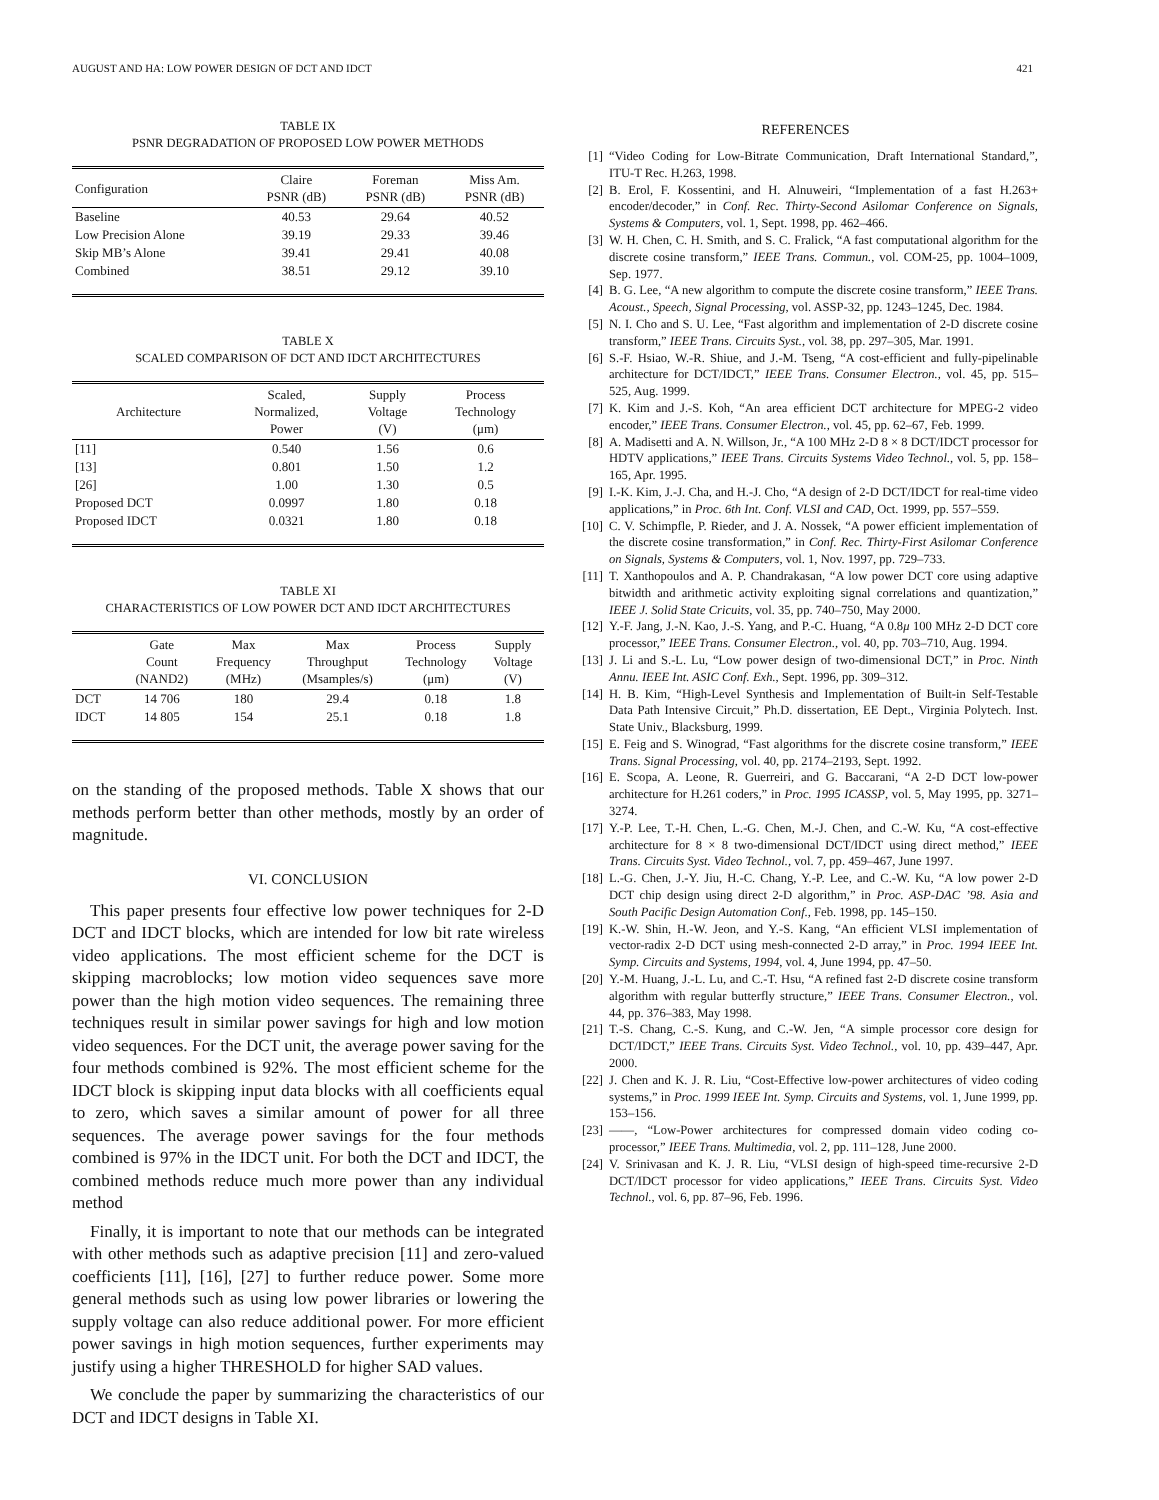AUGUST AND HA: LOW POWER DESIGN OF DCT AND IDCT 421
TABLE IX
PSNR DEGRADATION OF PROPOSED LOW POWER METHODS
| Configuration | Claire PSNR (dB) | Foreman PSNR (dB) | Miss Am. PSNR (dB) |
| --- | --- | --- | --- |
| Baseline | 40.53 | 29.64 | 40.52 |
| Low Precision Alone | 39.19 | 29.33 | 39.46 |
| Skip MB’s Alone | 39.41 | 29.41 | 40.08 |
| Combined | 38.51 | 29.12 | 39.10 |
TABLE X
SCALED COMPARISON OF DCT AND IDCT ARCHITECTURES
| Architecture | Scaled, Normalized, Power | Supply Voltage (V) | Process Technology (μm) |
| --- | --- | --- | --- |
| [11] | 0.540 | 1.56 | 0.6 |
| [13] | 0.801 | 1.50 | 1.2 |
| [26] | 1.00 | 1.30 | 0.5 |
| Proposed DCT | 0.0997 | 1.80 | 0.18 |
| Proposed IDCT | 0.0321 | 1.80 | 0.18 |
TABLE XI
CHARACTERISTICS OF LOW POWER DCT AND IDCT ARCHITECTURES
| | Gate Count (NAND2) | Max Frequency (MHz) | Max Throughput (Msamples/s) | Process Technology (μm) | Supply Voltage (V) |
| --- | --- | --- | --- | --- | --- |
| DCT | 14 706 | 180 | 29.4 | 0.18 | 1.8 |
| IDCT | 14 805 | 154 | 25.1 | 0.18 | 1.8 |
on the standing of the proposed methods. Table X shows that our methods perform better than other methods, mostly by an order of magnitude.
VI. CONCLUSION
This paper presents four effective low power techniques for 2-D DCT and IDCT blocks, which are intended for low bit rate wireless video applications. The most efficient scheme for the DCT is skipping macroblocks; low motion video sequences save more power than the high motion video sequences. The remaining three techniques result in similar power savings for high and low motion video sequences. For the DCT unit, the average power saving for the four methods combined is 92%. The most efficient scheme for the IDCT block is skipping input data blocks with all coefficients equal to zero, which saves a similar amount of power for all three sequences. The average power savings for the four methods combined is 97% in the IDCT unit. For both the DCT and IDCT, the combined methods reduce much more power than any individual method
Finally, it is important to note that our methods can be integrated with other methods such as adaptive precision [11] and zero-valued coefficients [11], [16], [27] to further reduce power. Some more general methods such as using low power libraries or lowering the supply voltage can also reduce additional power. For more efficient power savings in high motion sequences, further experiments may justify using a higher THRESHOLD for higher SAD values.
We conclude the paper by summarizing the characteristics of our DCT and IDCT designs in Table XI.
REFERENCES
[1] “Video Coding for Low-Bitrate Communication, Draft International Standard,”, ITU-T Rec. H.263, 1998.
[2] B. Erol, F. Kossentini, and H. Alnuweiri, “Implementation of a fast H.263+ encoder/decoder,” in Conf. Rec. Thirty-Second Asilomar Conference on Signals, Systems & Computers, vol. 1, Sept. 1998, pp. 462–466.
[3] W. H. Chen, C. H. Smith, and S. C. Fralick, “A fast computational algorithm for the discrete cosine transform,” IEEE Trans. Commun., vol. COM-25, pp. 1004–1009, Sep. 1977.
[4] B. G. Lee, “A new algorithm to compute the discrete cosine transform,” IEEE Trans. Acoust., Speech, Signal Processing, vol. ASSP-32, pp. 1243–1245, Dec. 1984.
[5] N. I. Cho and S. U. Lee, “Fast algorithm and implementation of 2-D discrete cosine transform,” IEEE Trans. Circuits Syst., vol. 38, pp. 297–305, Mar. 1991.
[6] S.-F. Hsiao, W.-R. Shiue, and J.-M. Tseng, “A cost-efficient and fully-pipelinable architecture for DCT/IDCT,” IEEE Trans. Consumer Electron., vol. 45, pp. 515–525, Aug. 1999.
[7] K. Kim and J.-S. Koh, “An area efficient DCT architecture for MPEG-2 video encoder,” IEEE Trans. Consumer Electron., vol. 45, pp. 62–67, Feb. 1999.
[8] A. Madisetti and A. N. Willson, Jr., “A 100 MHz 2-D 8 × 8 DCT/IDCT processor for HDTV applications,” IEEE Trans. Circuits Systems Video Technol., vol. 5, pp. 158–165, Apr. 1995.
[9] I.-K. Kim, J.-J. Cha, and H.-J. Cho, “A design of 2-D DCT/IDCT for real-time video applications,” in Proc. 6th Int. Conf. VLSI and CAD, Oct. 1999, pp. 557–559.
[10] C. V. Schimpfle, P. Rieder, and J. A. Nossek, “A power efficient implementation of the discrete cosine transformation,” in Conf. Rec. Thirty-First Asilomar Conference on Signals, Systems & Computers, vol. 1, Nov. 1997, pp. 729–733.
[11] T. Xanthopoulos and A. P. Chandrakasan, “A low power DCT core using adaptive bitwidth and arithmetic activity exploiting signal correlations and quantization,” IEEE J. Solid State Cricuits, vol. 35, pp. 740–750, May 2000.
[12] Y.-F. Jang, J.-N. Kao, J.-S. Yang, and P.-C. Huang, “A 0.8μ 100 MHz 2-D DCT core processor,” IEEE Trans. Consumer Electron., vol. 40, pp. 703–710, Aug. 1994.
[13] J. Li and S.-L. Lu, “Low power design of two-dimensional DCT,” in Proc. Ninth Annu. IEEE Int. ASIC Conf. Exh., Sept. 1996, pp. 309–312.
[14] H. B. Kim, “High-Level Synthesis and Implementation of Built-in Self-Testable Data Path Intensive Circuit,” Ph.D. dissertation, EE Dept., Virginia Polytech. Inst. State Univ., Blacksburg, 1999.
[15] E. Feig and S. Winograd, “Fast algorithms for the discrete cosine transform,” IEEE Trans. Signal Processing, vol. 40, pp. 2174–2193, Sept. 1992.
[16] E. Scopa, A. Leone, R. Guerreiri, and G. Baccarani, “A 2-D DCT low-power architecture for H.261 coders,” in Proc. 1995 ICASSP, vol. 5, May 1995, pp. 3271–3274.
[17] Y.-P. Lee, T.-H. Chen, L.-G. Chen, M.-J. Chen, and C.-W. Ku, “A cost-effective architecture for 8 × 8 two-dimensional DCT/IDCT using direct method,” IEEE Trans. Circuits Syst. Video Technol., vol. 7, pp. 459–467, June 1997.
[18] L.-G. Chen, J.-Y. Jiu, H.-C. Chang, Y.-P. Lee, and C.-W. Ku, “A low power 2-D DCT chip design using direct 2-D algorithm,” in Proc. ASP-DAC ’98. Asia and South Pacific Design Automation Conf., Feb. 1998, pp. 145–150.
[19] K.-W. Shin, H.-W. Jeon, and Y.-S. Kang, “An efficient VLSI implementation of vector-radix 2-D DCT using mesh-connected 2-D array,” in Proc. 1994 IEEE Int. Symp. Circuits and Systems, 1994, vol. 4, June 1994, pp. 47–50.
[20] Y.-M. Huang, J.-L. Lu, and C.-T. Hsu, “A refined fast 2-D discrete cosine transform algorithm with regular butterfly structure,” IEEE Trans. Consumer Electron., vol. 44, pp. 376–383, May 1998.
[21] T.-S. Chang, C.-S. Kung, and C.-W. Jen, “A simple processor core design for DCT/IDCT,” IEEE Trans. Circuits Syst. Video Technol., vol. 10, pp. 439–447, Apr. 2000.
[22] J. Chen and K. J. R. Liu, “Cost-Effective low-power architectures of video coding systems,” in Proc. 1999 IEEE Int. Symp. Circuits and Systems, vol. 1, June 1999, pp. 153–156.
[23] ——, “Low-Power architectures for compressed domain video coding co-processor,” IEEE Trans. Multimedia, vol. 2, pp. 111–128, June 2000.
[24] V. Srinivasan and K. J. R. Liu, “VLSI design of high-speed time-recursive 2-D DCT/IDCT processor for video applications,” IEEE Trans. Circuits Syst. Video Technol., vol. 6, pp. 87–96, Feb. 1996.